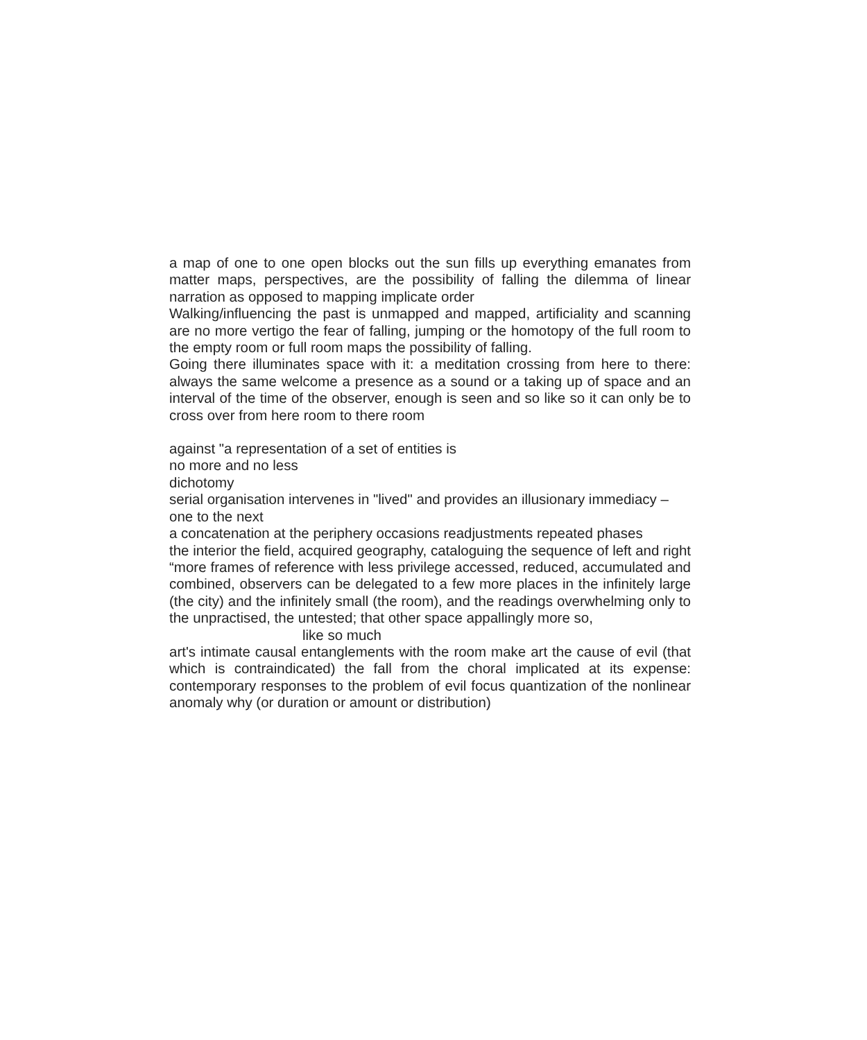a map of one to one open blocks out the sun fills up everything emanates from matter maps, perspectives, are the possibility of falling the dilemma of linear narration as opposed to mapping implicate order
Walking/influencing the past is unmapped and mapped, artificiality and scanning are no more vertigo the fear of falling, jumping or the homotopy of the full room to the empty room or full room maps the possibility of falling.
Going there illuminates space with it: a meditation crossing from here to there: always the same welcome a presence as a sound or a taking up of space and an interval of the time of the observer, enough is seen and so like so it can only be to cross over from here room to there room
against "a representation of a set of entities is
no more and no less
dichotomy
serial organisation intervenes in "lived" and provides an illusionary immediacy – one to the next
a concatenation at the periphery occasions readjustments repeated phases
the interior the field, acquired geography, cataloguing the sequence of left and right “more frames of reference with less privilege accessed, reduced, accumulated and combined, observers can be delegated to a few more places in the infinitely large (the city) and the infinitely small (the room), and the readings overwhelming only to the unpractised, the untested; that other space appallingly more so,
like so much
art's intimate causal entanglements with the room make art the cause of evil (that which is contraindicated) the fall from the choral implicated at its expense: contemporary responses to the problem of evil focus quantization of the nonlinear anomaly why (or duration or amount or distribution)